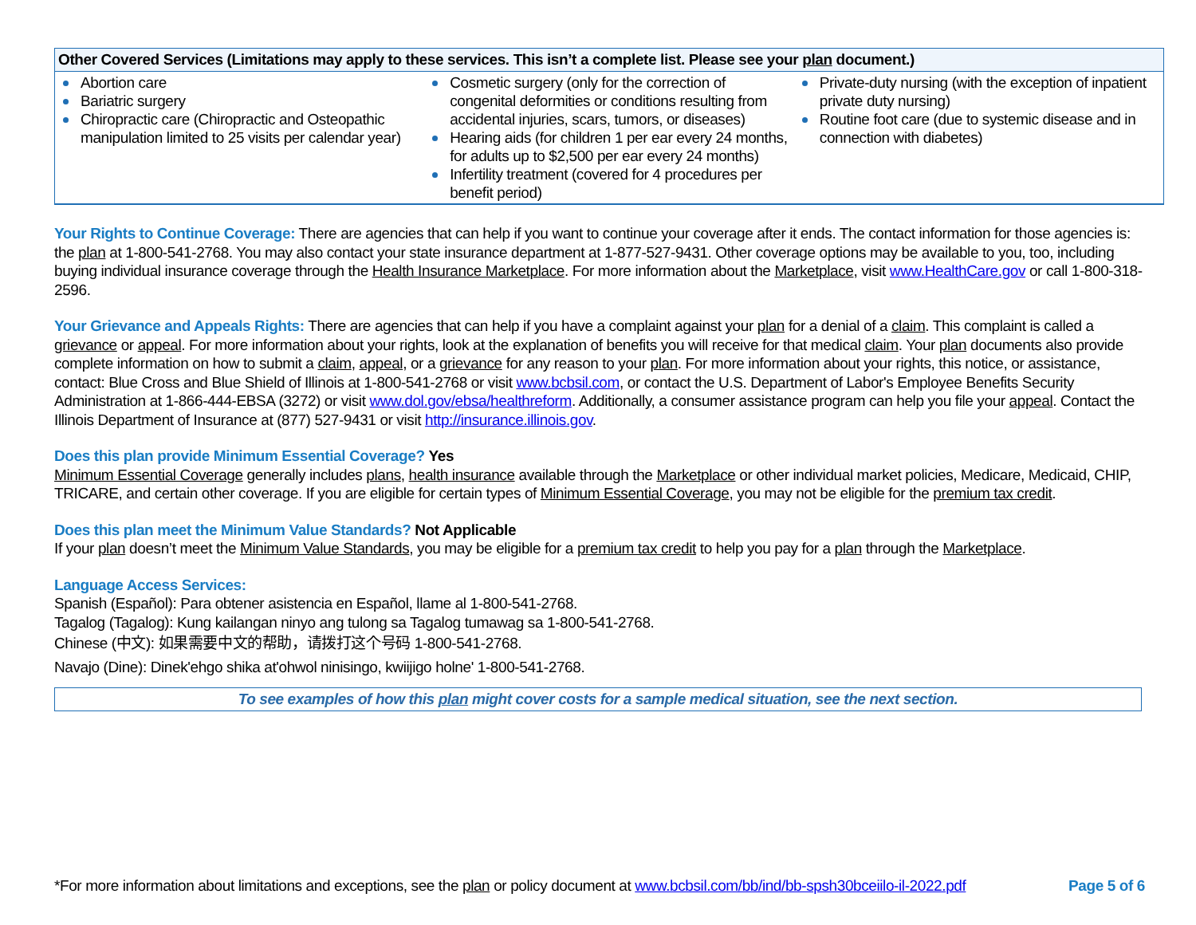| Other Covered Services (Limitations may apply to these services. This isn’t a complete list. Please see your plan document.) | | |
| --- | --- | --- |
| Abortion care Bariatric surgery Chiropractic care (Chiropractic and Osteopathic manipulation limited to 25 visits per calendar year) | Cosmetic surgery (only for the correction of congenital deformities or conditions resulting from accidental injuries, scars, tumors, or diseases) Hearing aids (for children 1 per ear every 24 months, for adults up to $2,500 per ear every 24 months) Infertility treatment (covered for 4 procedures per benefit period) | Private-duty nursing (with the exception of inpatient private duty nursing) Routine foot care (due to systemic disease and in connection with diabetes) |
Your Rights to Continue Coverage: There are agencies that can help if you want to continue your coverage after it ends. The contact information for those agencies is: the plan at 1-800-541-2768. You may also contact your state insurance department at 1-877-527-9431. Other coverage options may be available to you, too, including buying individual insurance coverage through the Health Insurance Marketplace. For more information about the Marketplace, visit www.HealthCare.gov or call 1-800-318-2596.
Your Grievance and Appeals Rights: There are agencies that can help if you have a complaint against your plan for a denial of a claim. This complaint is called a grievance or appeal. For more information about your rights, look at the explanation of benefits you will receive for that medical claim. Your plan documents also provide complete information on how to submit a claim, appeal, or a grievance for any reason to your plan. For more information about your rights, this notice, or assistance, contact: Blue Cross and Blue Shield of Illinois at 1-800-541-2768 or visit www.bcbsil.com, or contact the U.S. Department of Labor's Employee Benefits Security Administration at 1-866-444-EBSA (3272) or visit www.dol.gov/ebsa/healthreform. Additionally, a consumer assistance program can help you file your appeal. Contact the Illinois Department of Insurance at (877) 527-9431 or visit http://insurance.illinois.gov.
Does this plan provide Minimum Essential Coverage? Yes
Minimum Essential Coverage generally includes plans, health insurance available through the Marketplace or other individual market policies, Medicare, Medicaid, CHIP, TRICARE, and certain other coverage. If you are eligible for certain types of Minimum Essential Coverage, you may not be eligible for the premium tax credit.
Does this plan meet the Minimum Value Standards? Not Applicable
If your plan doesn’t meet the Minimum Value Standards, you may be eligible for a premium tax credit to help you pay for a plan through the Marketplace.
Language Access Services:
Spanish (Español): Para obtener asistencia en Español, llame al 1-800-541-2768.
Tagalog (Tagalog): Kung kailangan ninyo ang tulong sa Tagalog tumawag sa 1-800-541-2768.
Chinese (中文): 如果需要中文的帮助，请拨打这个号码 1-800-541-2768.
Navajo (Dine): Dinek'ehgo shika at'ohwol ninisingo, kwiijigo holne' 1-800-541-2768.
To see examples of how this plan might cover costs for a sample medical situation, see the next section.
*For more information about limitations and exceptions, see the plan or policy document at www.bcbsil.com/bb/ind/bb-spsh30bceiilo-il-2022.pdf Page 5 of 6